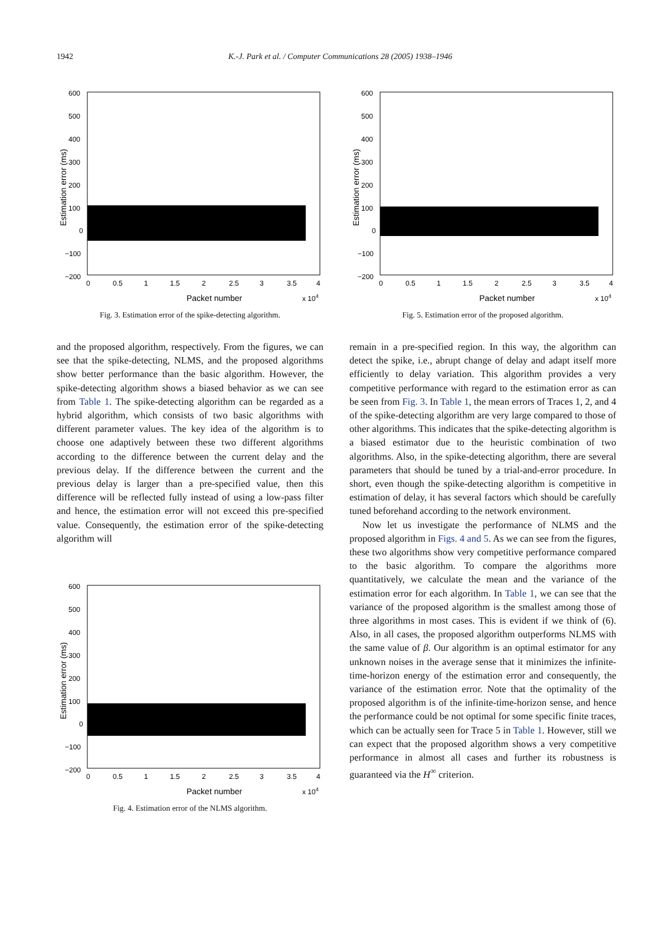1942
K.-J. Park et al. / Computer Communications 28 (2005) 1938–1946
600
500
400
300
200
100
0
−100
−200
0
0.5
1
1.5
2
2.5
3
3.5
4
Packet number
x 104
Estimation error (ms)
Fig. 3. Estimation error of the spike-detecting algorithm.
and the proposed algorithm, respectively. From the figures, we can see that the spike-detecting, NLMS, and the proposed algorithms show better performance than the basic algorithm. However, the spike-detecting algorithm shows a biased behavior as we can see from Table 1. The spike-detecting algorithm can be regarded as a hybrid algorithm, which consists of two basic algorithms with different parameter values. The key idea of the algorithm is to choose one adaptively between these two different algorithms according to the difference between the current delay and the previous delay. If the difference between the current and the previous delay is larger than a pre-specified value, then this difference will be reflected fully instead of using a low-pass filter and hence, the estimation error will not exceed this pre-specified value. Consequently, the estimation error of the spike-detecting algorithm will
600
500
400
300
200
100
0
−100
−200
0
0.5
1
1.5
2
2.5
3
3.5
4
Packet number
x 104
Estimation error (ms)
Fig. 4. Estimation error of the NLMS algorithm.
600
500
400
300
200
100
0
−100
−200
0
0.5
1
1.5
2
2.5
3
3.5
4
Packet number
x 104
Estimation error (ms)
Fig. 5. Estimation error of the proposed algorithm.
remain in a pre-specified region. In this way, the algorithm can detect the spike, i.e., abrupt change of delay and adapt itself more efficiently to delay variation. This algorithm provides a very competitive performance with regard to the estimation error as can be seen from Fig. 3. In Table 1, the mean errors of Traces 1, 2, and 4 of the spike-detecting algorithm are very large compared to those of other algorithms. This indicates that the spike-detecting algorithm is a biased estimator due to the heuristic combination of two algorithms. Also, in the spike-detecting algorithm, there are several parameters that should be tuned by a trial-and-error procedure. In short, even though the spike-detecting algorithm is competitive in estimation of delay, it has several factors which should be carefully tuned beforehand according to the network environment.
Now let us investigate the performance of NLMS and the proposed algorithm in Figs. 4 and 5. As we can see from the figures, these two algorithms show very competitive performance compared to the basic algorithm. To compare the algorithms more quantitatively, we calculate the mean and the variance of the estimation error for each algorithm. In Table 1, we can see that the variance of the proposed algorithm is the smallest among those of three algorithms in most cases. This is evident if we think of (6). Also, in all cases, the proposed algorithm outperforms NLMS with the same value of β. Our algorithm is an optimal estimator for any unknown noises in the average sense that it minimizes the infinite-time-horizon energy of the estimation error and consequently, the variance of the estimation error. Note that the optimality of the proposed algorithm is of the infinite-time-horizon sense, and hence the performance could be not optimal for some specific finite traces, which can be actually seen for Trace 5 in Table 1. However, still we can expect that the proposed algorithm shows a very competitive performance in almost all cases and further its robustness is guaranteed via the H<sup>∞</sup> criterion.